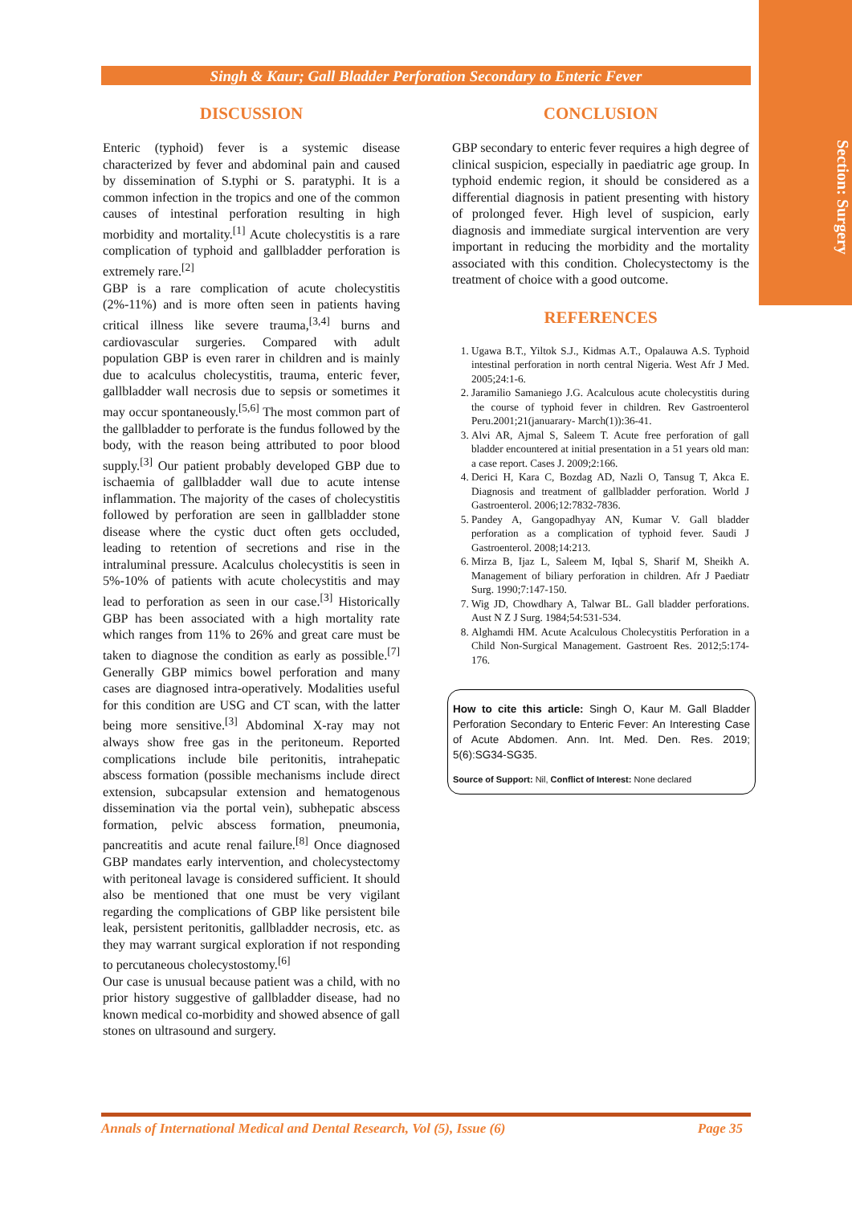Section: Surgery
Singh & Kaur; Gall Bladder Perforation Secondary to Enteric Fever
DISCUSSION
Enteric (typhoid) fever is a systemic disease characterized by fever and abdominal pain and caused by dissemination of S.typhi or S. paratyphi. It is a common infection in the tropics and one of the common causes of intestinal perforation resulting in high morbidity and mortality.<sup>[1]</sup> Acute cholecystitis is a rare complication of typhoid and gallbladder perforation is extremely rare.<sup>[2]</sup>
GBP is a rare complication of acute cholecystitis (2%-11%) and is more often seen in patients having critical illness like severe trauma,<sup>[3,4]</sup> burns and cardiovascular surgeries. Compared with adult population GBP is even rarer in children and is mainly due to acalculus cholecystitis, trauma, enteric fever, gallbladder wall necrosis due to sepsis or sometimes it may occur spontaneously.<sup>[5,6]</sup> The most common part of the gallbladder to perforate is the fundus followed by the body, with the reason being attributed to poor blood supply.<sup>[3]</sup> Our patient probably developed GBP due to ischaemia of gallbladder wall due to acute intense inflammation. The majority of the cases of cholecystitis followed by perforation are seen in gallbladder stone disease where the cystic duct often gets occluded, leading to retention of secretions and rise in the intraluminal pressure. Acalculus cholecystitis is seen in 5%-10% of patients with acute cholecystitis and may lead to perforation as seen in our case.<sup>[3]</sup> Historically GBP has been associated with a high mortality rate which ranges from 11% to 26% and great care must be taken to diagnose the condition as early as possible.<sup>[7]</sup> Generally GBP mimics bowel perforation and many cases are diagnosed intra-operatively. Modalities useful for this condition are USG and CT scan, with the latter being more sensitive.<sup>[3]</sup> Abdominal X-ray may not always show free gas in the peritoneum. Reported complications include bile peritonitis, intrahepatic abscess formation (possible mechanisms include direct extension, subcapsular extension and hematogenous dissemination via the portal vein), subhepatic abscess formation, pelvic abscess formation, pneumonia, pancreatitis and acute renal failure.<sup>[8]</sup> Once diagnosed GBP mandates early intervention, and cholecystectomy with peritoneal lavage is considered sufficient. It should also be mentioned that one must be very vigilant regarding the complications of GBP like persistent bile leak, persistent peritonitis, gallbladder necrosis, etc. as they may warrant surgical exploration if not responding to percutaneous cholecystostomy.<sup>[6]</sup>
Our case is unusual because patient was a child, with no prior history suggestive of gallbladder disease, had no known medical co-morbidity and showed absence of gall stones on ultrasound and surgery.
CONCLUSION
GBP secondary to enteric fever requires a high degree of clinical suspicion, especially in paediatric age group. In typhoid endemic region, it should be considered as a differential diagnosis in patient presenting with history of prolonged fever. High level of suspicion, early diagnosis and immediate surgical intervention are very important in reducing the morbidity and the mortality associated with this condition. Cholecystectomy is the treatment of choice with a good outcome.
REFERENCES
1. Ugawa B.T., Yiltok S.J., Kidmas A.T., Opalauwa A.S. Typhoid intestinal perforation in north central Nigeria. West Afr J Med. 2005;24:1-6.
2. Jaramilio Samaniego J.G. Acalculous acute cholecystitis during the course of typhoid fever in children. Rev Gastroenterol Peru.2001;21(januarary- March(1)):36-41.
3. Alvi AR, Ajmal S, Saleem T. Acute free perforation of gall bladder encountered at initial presentation in a 51 years old man: a case report. Cases J. 2009;2:166.
4. Derici H, Kara C, Bozdag AD, Nazli O, Tansug T, Akca E. Diagnosis and treatment of gallbladder perforation. World J Gastroenterol. 2006;12:7832-7836.
5. Pandey A, Gangopadhyay AN, Kumar V. Gall bladder perforation as a complication of typhoid fever. Saudi J Gastroenterol. 2008;14:213.
6. Mirza B, Ijaz L, Saleem M, Iqbal S, Sharif M, Sheikh A. Management of biliary perforation in children. Afr J Paediatr Surg. 1990;7:147-150.
7. Wig JD, Chowdhary A, Talwar BL. Gall bladder perforations. Aust N Z J Surg. 1984;54:531-534.
8. Alghamdi HM. Acute Acalculous Cholecystitis Perforation in a Child Non-Surgical Management. Gastroent Res. 2012;5:174-176.
How to cite this article: Singh O, Kaur M. Gall Bladder Perforation Secondary to Enteric Fever: An Interesting Case of Acute Abdomen. Ann. Int. Med. Den. Res. 2019; 5(6):SG34-SG35.
Source of Support: Nil, Conflict of Interest: None declared
Annals of International Medical and Dental Research, Vol (5), Issue (6) Page 35